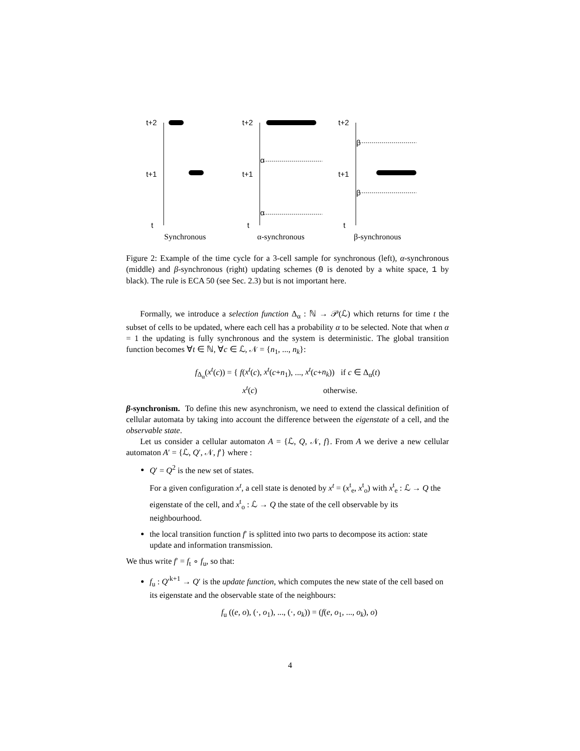t+2
t+1
t
t+2
t+1
t
t+2
t+1
t
α
α
β
β
Synchronous
α-synchronous
β-synchronous
Figure 2: Example of the time cycle for a 3-cell sample for synchronous (left), α-synchronous (middle) and β-synchronous (right) updating schemes (0 is denoted by a white space, 1 by black). The rule is ECA 50 (see Sec. 2.3) but is not important here.
Formally, we introduce a selection function Δ<sub>α</sub> : ℕ → 𝒫(ℒ) which returns for time t the subset of cells to be updated, where each cell has a probability α to be selected. Note that when α = 1 the updating is fully synchronous and the system is deterministic. The global transition function becomes ∀t ∈ ℕ, ∀c ∈ ℒ, 𝒩 = {n<sub>1</sub>, ..., n<sub>k</sub>}:
f<sub>Δ<sub>α</sub></sub>(x<sup>t</sup>(c)) = { f(x<sup>t</sup>(c), x<sup>t</sup>(c+n<sub>1</sub>), ..., x<sup>t</sup>(c+n<sub>k</sub>)) if c ∈ Δ<sub>α</sub>(t)
x<sup>t</sup>(c) otherwise.
β-synchronism. To define this new asynchronism, we need to extend the classical definition of cellular automata by taking into account the difference between the eigenstate of a cell, and the observable state.
Let us consider a cellular automaton A = {ℒ, Q, 𝒩, f}. From A we derive a new cellular automaton A′ = {ℒ, Q′, 𝒩, f′} where :
Q′ = Q<sup>2</sup> is the new set of states.
For a given configuration x<sup>t</sup>, a cell state is denoted by x<sup>t</sup> = (x<sup>t</sup><sub>e</sub>, x<sup>t</sup><sub>o</sub>) with x<sup>t</sup><sub>e</sub> : ℒ → Q the eigenstate of the cell, and x<sup>t</sup><sub>o</sub> : ℒ → Q the state of the cell observable by its neighbourhood.
the local transition function f′ is splitted into two parts to decompose its action: state update and information transmission.
We thus write f′ = f<sub>t</sub> ∘ f<sub>u</sub>, so that:
f<sub>u</sub> : Q′<sup>k+1</sup> → Q′ is the update function, which computes the new state of the cell based on its eigenstate and the observable state of the neighbours:
f<sub>u</sub> ((e, o), (·, o<sub>1</sub>), ..., (·, o<sub>k</sub>)) = (f(e, o<sub>1</sub>, ..., o<sub>k</sub>), o)
4